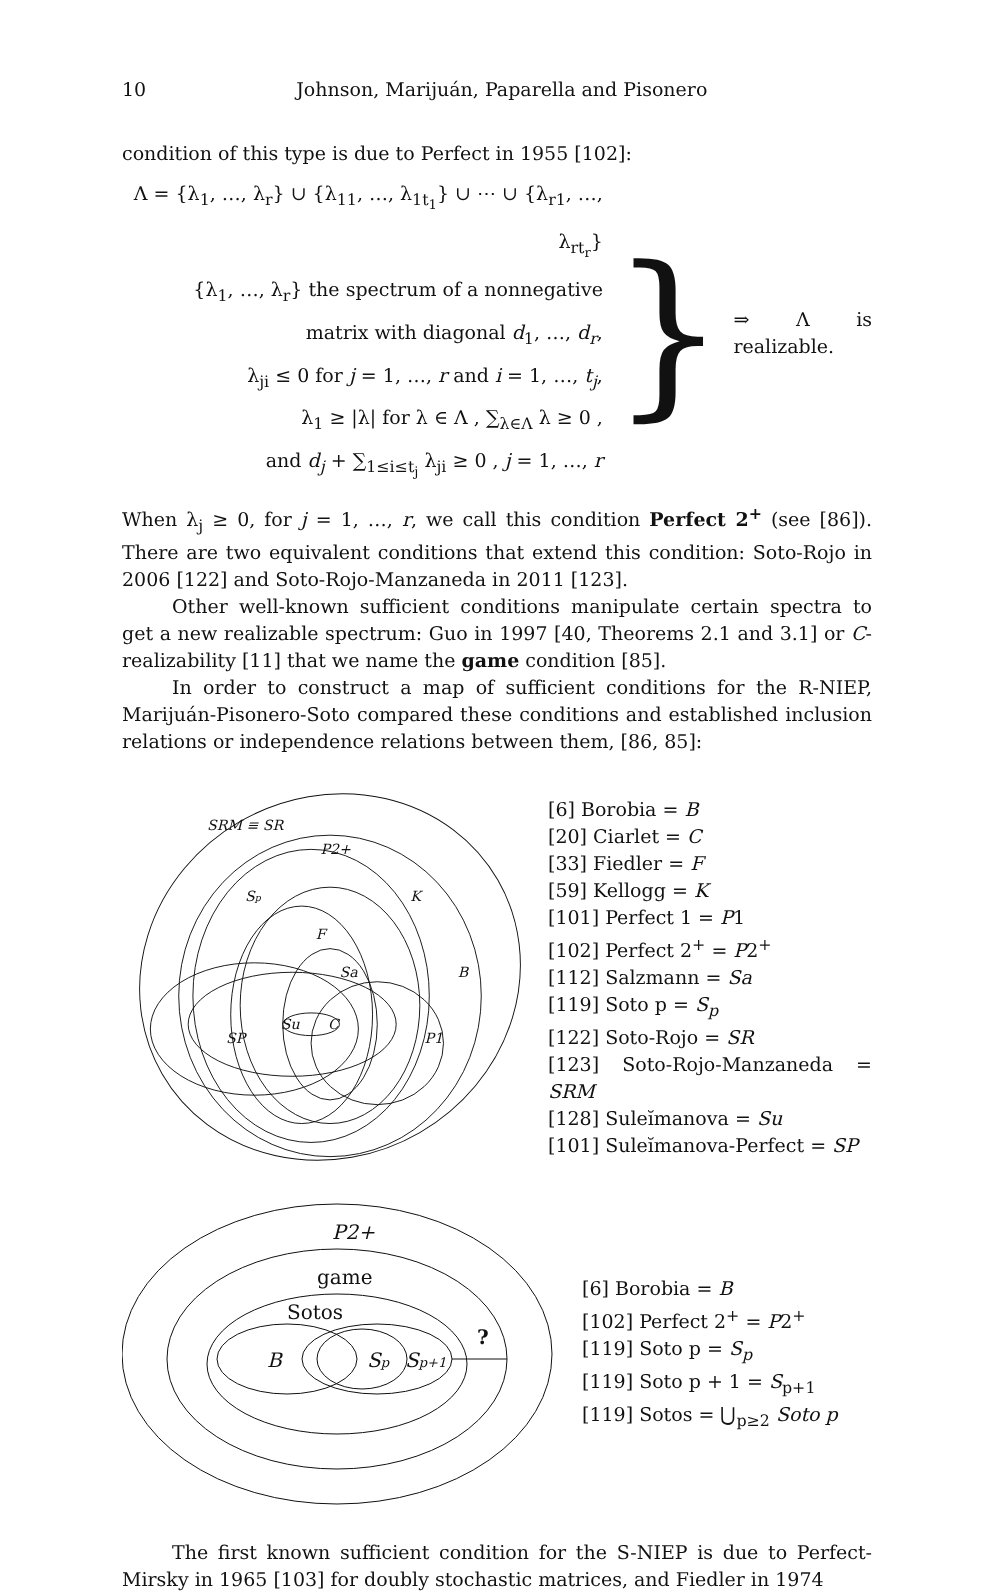10 Johnson, Marijuán, Paparella and Pisonero
condition of this type is due to Perfect in 1955 [102]:
Λ = {λ<sub>1</sub>, …, λ<sub>r</sub>} ∪ {λ<sub>11</sub>, …, λ<sub>1t<sub>1</sub></sub>} ∪ ⋯ ∪ {λ<sub>r1</sub>, …, λ<sub>rt<sub>r</sub></sub>}
{λ<sub>1</sub>, …, λ<sub>r</sub>} the spectrum of a nonnegative
matrix with diagonal d<sub>1</sub>, …, d<sub>r</sub>,
λ<sub>ji</sub> ≤ 0 for j = 1, …, r and i = 1, …, t<sub>j</sub>,
λ<sub>1</sub> ≥ |λ| for λ ∈ Λ , ∑<sub>λ∈Λ</sub> λ ≥ 0 ,
and d<sub>j</sub> + ∑<sub>1≤i≤t<sub>j</sub></sub> λ<sub>ji</sub> ≥ 0 , j = 1, …, r
}
⇒ Λ is realizable.
When λ<sub>j</sub> ≥ 0, for j = 1, …, r, we call this condition Perfect 2<sup>+</sup> (see [86]). There are two equivalent conditions that extend this condition: Soto-Rojo in 2006 [122] and Soto-Rojo-Manzaneda in 2011 [123].
Other well-known sufficient conditions manipulate certain spectra to get a new realizable spectrum: Guo in 1997 [40, Theorems 2.1 and 3.1] or C-realizability [11] that we name the game condition [85].
In order to construct a map of sufficient conditions for the R-NIEP, Marijuán-Pisonero-Soto compared these conditions and established inclusion relations or independence relations between them, [86, 85]:
SRM ≡ SR
P2+
Sp
K
F
Sa
B
Su
C
SP
P1
[6] Borobia = B
[20] Ciarlet = C
[33] Fiedler = F
[59] Kellogg = K
[101] Perfect 1 = P1
[102] Perfect 2<sup>+</sup> = P2<sup>+</sup>
[112] Salzmann = Sa
[119] Soto p = S<sub>p</sub>
[122] Soto-Rojo = SR
[123] Soto-Rojo-Manzaneda = SRM
[128] Suleĭmanova = Su
[101] Suleĭmanova-Perfect = SP
P2+
game
Sotos
B
Sp
Sp+1
?
[6] Borobia = B
[102] Perfect 2<sup>+</sup> = P2<sup>+</sup>
[119] Soto p = S<sub>p</sub>
[119] Soto p + 1 = S<sub>p+1</sub>
[119] Sotos = ⋃<sub>p≥2</sub> Soto p
The first known sufficient condition for the S-NIEP is due to Perfect-Mirsky in 1965 [103] for doubly stochastic matrices, and Fiedler in 1974